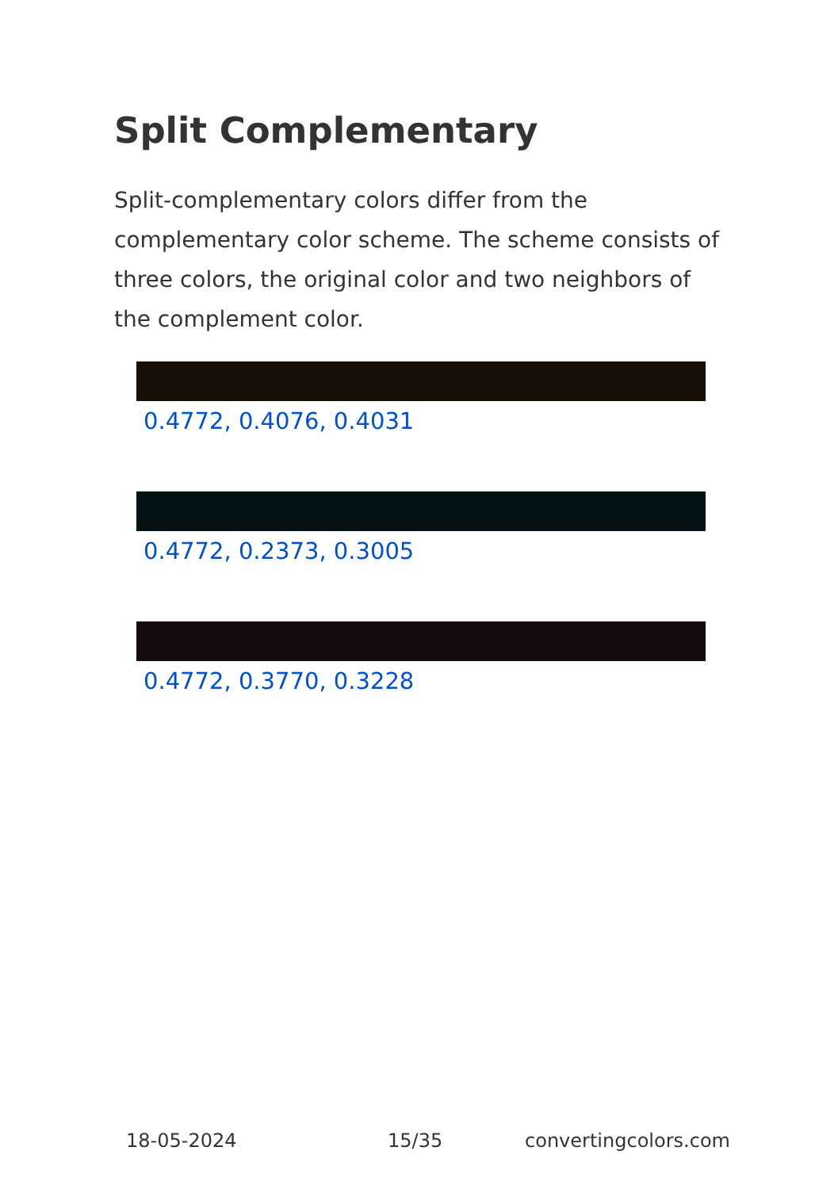Split Complementary
Split-complementary colors differ from the complementary color scheme. The scheme consists of three colors, the original color and two neighbors of the complement color.
0.4772, 0.4076, 0.4031
0.4772, 0.2373, 0.3005
0.4772, 0.3770, 0.3228
18-05-2024 15/35 convertingcolors.com